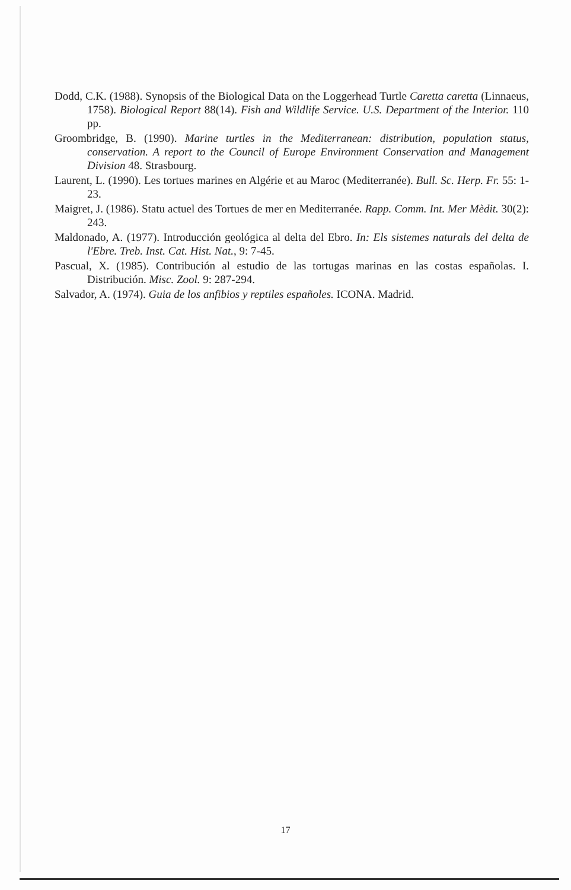Dodd, C.K. (1988). Synopsis of the Biological Data on the Loggerhead Turtle Caretta caretta (Linnaeus, 1758). Biological Report 88(14). Fish and Wildlife Service. U.S. Department of the Interior. 110 pp.
Groombridge, B. (1990). Marine turtles in the Mediterranean: distribution, population status, conservation. A report to the Council of Europe Environment Conservation and Management Division 48. Strasbourg.
Laurent, L. (1990). Les tortues marines en Algérie et au Maroc (Mediterranée). Bull. Sc. Herp. Fr. 55: 1-23.
Maigret, J. (1986). Statu actuel des Tortues de mer en Mediterranée. Rapp. Comm. Int. Mer Mèdit. 30(2): 243.
Maldonado, A. (1977). Introducción geológica al delta del Ebro. In: Els sistemes naturals del delta de l'Ebre. Treb. Inst. Cat. Hist. Nat., 9: 7-45.
Pascual, X. (1985). Contribución al estudio de las tortugas marinas en las costas españolas. I. Distribución. Misc. Zool. 9: 287-294.
Salvador, A. (1974). Guia de los anfibios y reptiles españoles. ICONA. Madrid.
17